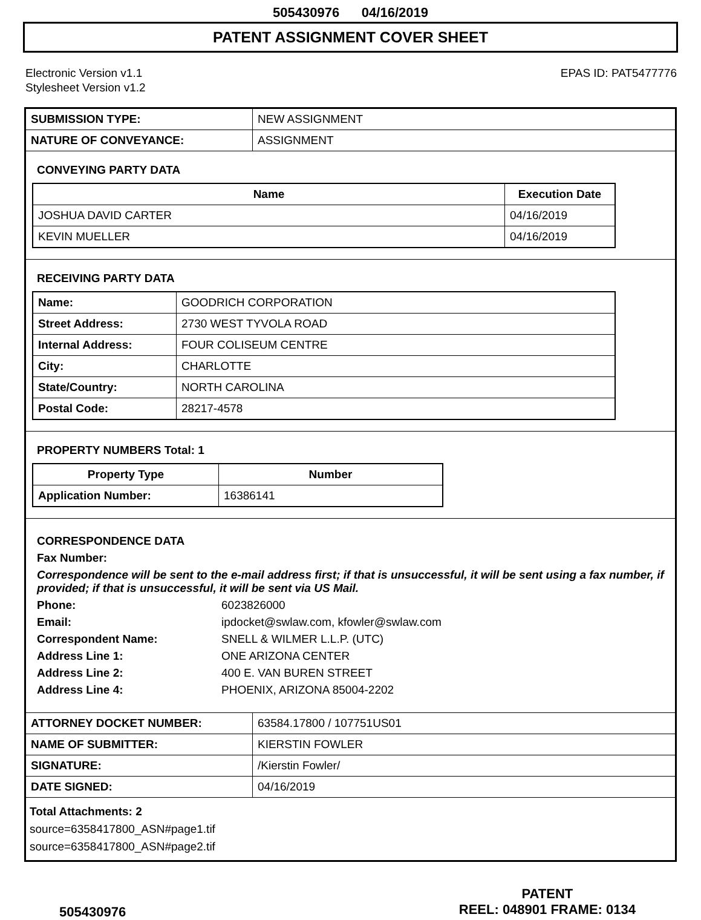505430976 04/16/2019
PATENT ASSIGNMENT COVER SHEET
Electronic Version v1.1
Stylesheet Version v1.2
EPAS ID: PAT5477776
| SUBMISSION TYPE: | NEW ASSIGNMENT |
| NATURE OF CONVEYANCE: | ASSIGNMENT |
CONVEYING PARTY DATA
| Name | Execution Date |
| --- | --- |
| JOSHUA DAVID CARTER | 04/16/2019 |
| KEVIN MUELLER | 04/16/2019 |
RECEIVING PARTY DATA
| Name: | GOODRICH CORPORATION |
| Street Address: | 2730 WEST TYVOLA ROAD |
| Internal Address: | FOUR COLISEUM CENTRE |
| City: | CHARLOTTE |
| State/Country: | NORTH CAROLINA |
| Postal Code: | 28217-4578 |
PROPERTY NUMBERS Total: 1
| Property Type | Number |
| --- | --- |
| Application Number: | 16386141 |
CORRESPONDENCE DATA
Fax Number:
Correspondence will be sent to the e-mail address first; if that is unsuccessful, it will be sent using a fax number, if provided; if that is unsuccessful, it will be sent via US Mail.
Phone: 6023826000
Email: ipdocket@swlaw.com, kfowler@swlaw.com
Correspondent Name: SNELL & WILMER L.L.P. (UTC)
Address Line 1: ONE ARIZONA CENTER
Address Line 2: 400 E. VAN BUREN STREET
Address Line 4: PHOENIX, ARIZONA 85004-2202
| ATTORNEY DOCKET NUMBER: | 63584.17800 / 107751US01 |
| NAME OF SUBMITTER: | KIERSTIN FOWLER |
| SIGNATURE: | /Kierstin Fowler/ |
| DATE SIGNED: | 04/16/2019 |
Total Attachments: 2
source=6358417800_ASN#page1.tif
source=6358417800_ASN#page2.tif
505430976
PATENT
REEL: 048901 FRAME: 0134